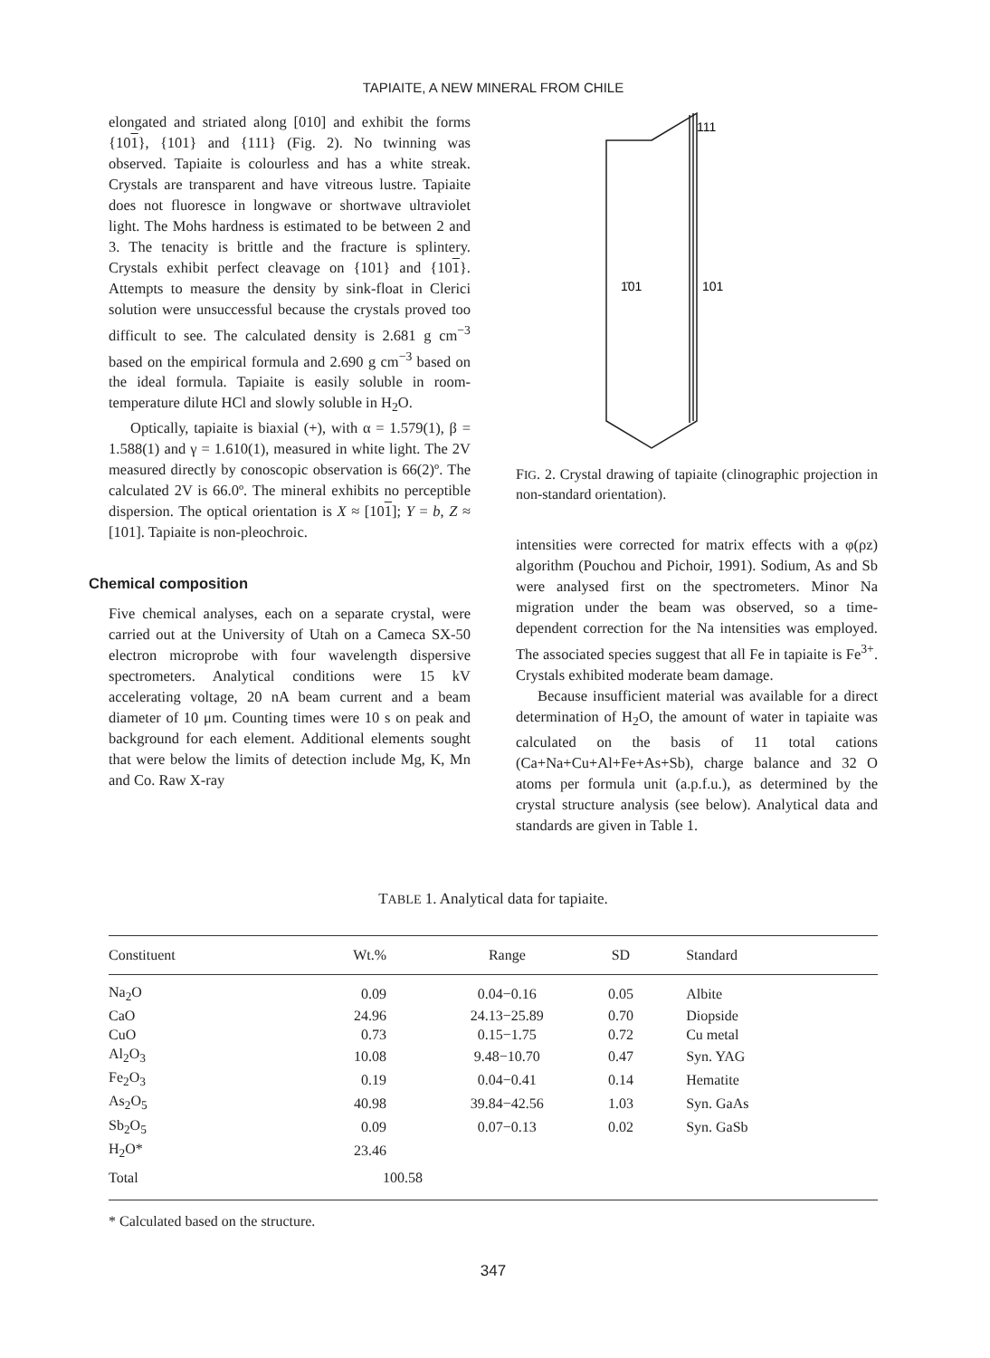TAPIAITE, A NEW MINERAL FROM CHILE
elongated and striated along [010] and exhibit the forms {101}, {101} and {111} (Fig. 2). No twinning was observed. Tapiaite is colourless and has a white streak. Crystals are transparent and have vitreous lustre. Tapiaite does not fluoresce in longwave or shortwave ultraviolet light. The Mohs hardness is estimated to be between 2 and 3. The tenacity is brittle and the fracture is splintery. Crystals exhibit perfect cleavage on {101} and {101}. Attempts to measure the density by sink-float in Clerici solution were unsuccessful because the crystals proved too difficult to see. The calculated density is 2.681 g cm<sup>−3</sup> based on the empirical formula and 2.690 g cm<sup>−3</sup> based on the ideal formula. Tapiaite is easily soluble in room-temperature dilute HCl and slowly soluble in H<sub>2</sub>O.
Optically, tapiaite is biaxial (+), with α = 1.579(1), β = 1.588(1) and γ = 1.610(1), measured in white light. The 2V measured directly by conoscopic observation is 66(2)º. The calculated 2V is 66.0º. The mineral exhibits no perceptible dispersion. The optical orientation is X ≈ [101]; Y = b, Z ≈ [101]. Tapiaite is non-pleochroic.
Chemical composition
Five chemical analyses, each on a separate crystal, were carried out at the University of Utah on a Cameca SX-50 electron microprobe with four wavelength dispersive spectrometers. Analytical conditions were 15 kV accelerating voltage, 20 nA beam current and a beam diameter of 10 μm. Counting times were 10 s on peak and background for each element. Additional elements sought that were below the limits of detection include Mg, K, Mn and Co. Raw X-ray
111
1̄01
101
FIG. 2. Crystal drawing of tapiaite (clinographic projection in non-standard orientation).
intensities were corrected for matrix effects with a φ(ρz) algorithm (Pouchou and Pichoir, 1991). Sodium, As and Sb were analysed first on the spectrometers. Minor Na migration under the beam was observed, so a time-dependent correction for the Na intensities was employed. The associated species suggest that all Fe in tapiaite is Fe<sup>3+</sup>. Crystals exhibited moderate beam damage.
Because insufficient material was available for a direct determination of H<sub>2</sub>O, the amount of water in tapiaite was calculated on the basis of 11 total cations (Ca+Na+Cu+Al+Fe+As+Sb), charge balance and 32 O atoms per formula unit (a.p.f.u.), as determined by the crystal structure analysis (see below). Analytical data and standards are given in Table 1.
TABLE 1. Analytical data for tapiaite.
| Constituent | Wt.% | Range | SD | Standard |
| --- | --- | --- | --- | --- |
| Na<sub>2</sub>O | 0.09 | 0.04−0.16 | 0.05 | Albite |
| CaO | 24.96 | 24.13−25.89 | 0.70 | Diopside |
| CuO | 0.73 | 0.15−1.75 | 0.72 | Cu metal |
| Al<sub>2</sub>O<sub>3</sub> | 10.08 | 9.48−10.70 | 0.47 | Syn. YAG |
| Fe<sub>2</sub>O<sub>3</sub> | 0.19 | 0.04−0.41 | 0.14 | Hematite |
| As<sub>2</sub>O<sub>5</sub> | 40.98 | 39.84−42.56 | 1.03 | Syn. GaAs |
| Sb<sub>2</sub>O<sub>5</sub> | 0.09 | 0.07−0.13 | 0.02 | Syn. GaSb |
| H<sub>2</sub>O* | 23.46 | | | |
| Total | 100.58 | | | |
* Calculated based on the structure.
347